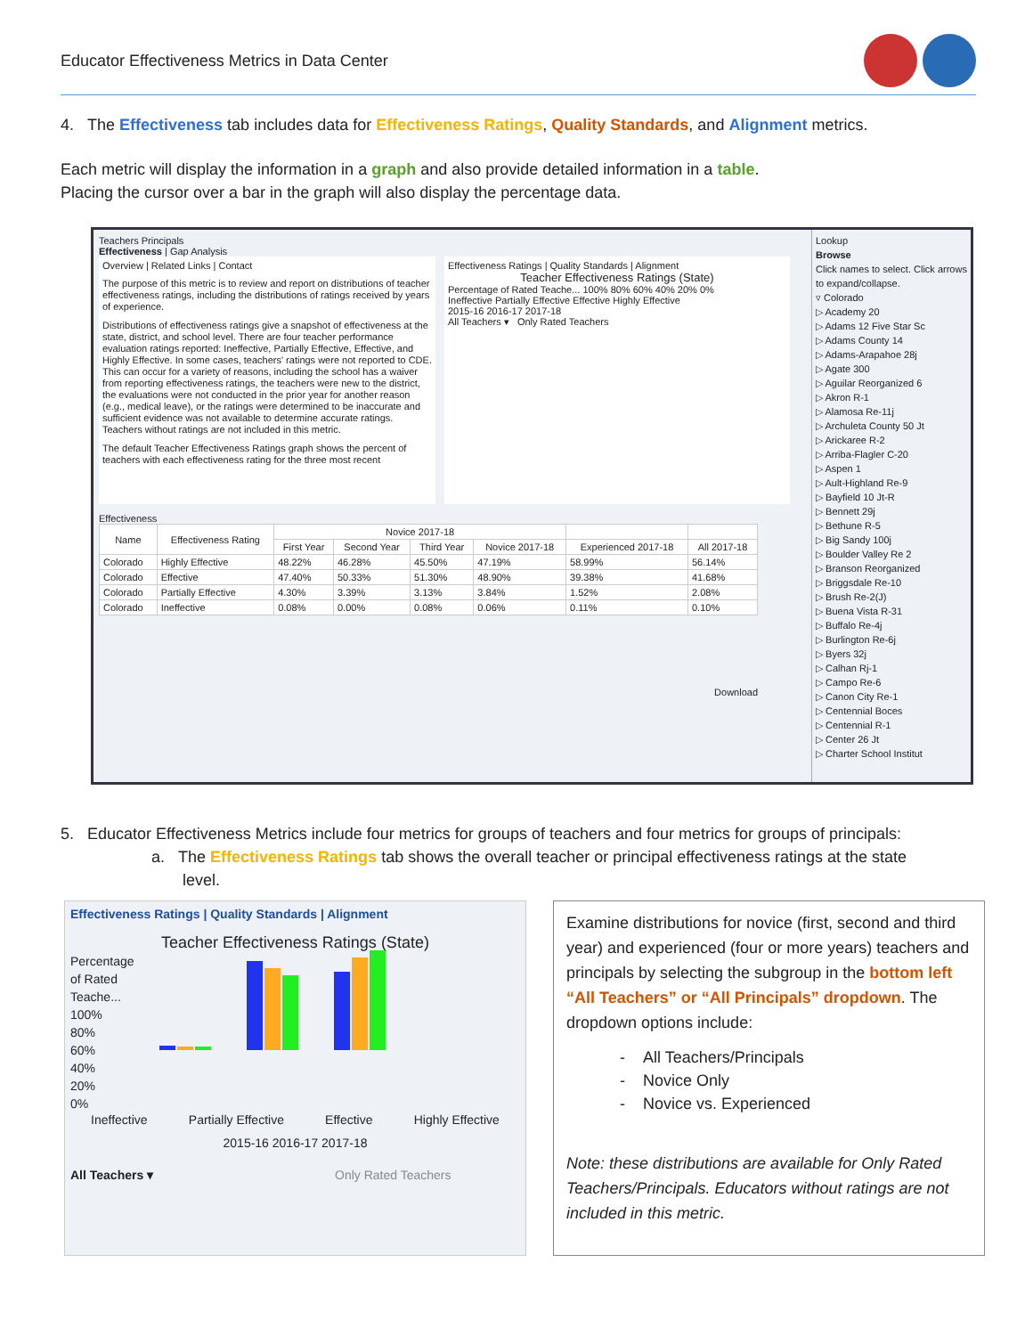Educator Effectiveness Metrics in Data Center
4. The Effectiveness tab includes data for Effectiveness Ratings, Quality Standards, and Alignment metrics.
Each metric will display the information in a graph and also provide detailed information in a table.
Placing the cursor over a bar in the graph will also display the percentage data.
Teachers Principals
Effectiveness | Gap Analysis
Overview | Related Links | Contact
The purpose of this metric is to review and report on distributions of teacher effectiveness ratings, including the distributions of ratings received by years of experience.
Distributions of effectiveness ratings give a snapshot of effectiveness at the state, district, and school level. There are four teacher performance evaluation ratings reported: Ineffective, Partially Effective, Effective, and Highly Effective. In some cases, teachers' ratings were not reported to CDE. This can occur for a variety of reasons, including the school has a waiver from reporting effectiveness ratings, the teachers were new to the district, the evaluations were not conducted in the prior year for another reason (e.g., medical leave), or the ratings were determined to be inaccurate and sufficient evidence was not available to determine accurate ratings. Teachers without ratings are not included in this metric.
The default Teacher Effectiveness Ratings graph shows the percent of teachers with each effectiveness rating for the three most recent
Effectiveness Ratings | Quality Standards | Alignment
Teacher Effectiveness Ratings (State)
Percentage of Rated Teache... 100% 80% 60% 40% 20% 0%
Ineffective Partially Effective Effective Highly Effective
2015-16 2016-17 2017-18
All Teachers ▾ Only Rated Teachers
Effectiveness
| Name | Effectiveness Rating | Novice 2017-18 | | | | | |
| --- | --- | --- | --- | --- | --- | --- | --- |
| | | First Year | Second Year | Third Year | Novice 2017-18 | Experienced 2017-18 | All 2017-18 |
| Colorado | Highly Effective | 48.22% | 46.28% | 45.50% | 47.19% | 58.99% | 56.14% |
| Colorado | Effective | 47.40% | 50.33% | 51.30% | 48.90% | 39.38% | 41.68% |
| Colorado | Partially Effective | 4.30% | 3.39% | 3.13% | 3.84% | 1.52% | 2.08% |
| Colorado | Ineffective | 0.08% | 0.00% | 0.08% | 0.06% | 0.11% | 0.10% |
Download
Lookup
Browse
Click names to select. Click arrows to expand/collapse.
▿ Colorado
▷ Academy 20
▷ Adams 12 Five Star Sc
▷ Adams County 14
▷ Adams-Arapahoe 28j
▷ Agate 300
▷ Aguilar Reorganized 6
▷ Akron R-1
▷ Alamosa Re-11j
▷ Archuleta County 50 Jt
▷ Arickaree R-2
▷ Arriba-Flagler C-20
▷ Aspen 1
▷ Ault-Highland Re-9
▷ Bayfield 10 Jt-R
▷ Bennett 29j
▷ Bethune R-5
▷ Big Sandy 100j
▷ Boulder Valley Re 2
▷ Branson Reorganized
▷ Briggsdale Re-10
▷ Brush Re-2(J)
▷ Buena Vista R-31
▷ Buffalo Re-4j
▷ Burlington Re-6j
▷ Byers 32j
▷ Calhan Rj-1
▷ Campo Re-6
▷ Canon City Re-1
▷ Centennial Boces
▷ Centennial R-1
▷ Center 26 Jt
▷ Charter School Institut
5. Educator Effectiveness Metrics include four metrics for groups of teachers and four metrics for groups of principals:
a. The Effectiveness Ratings tab shows the overall teacher or principal effectiveness ratings at the state
level.
Effectiveness Ratings | Quality Standards | Alignment
Teacher Effectiveness Ratings (State)
Percentage of Rated Teache...
100%
80%
60%
40%
20%
0%
Ineffective Partially Effective Effective Highly Effective
2015-16 2016-17 2017-18
All Teachers ▾ Only Rated Teachers
Examine distributions for novice (first, second and third year) and experienced (four or more years) teachers and principals by selecting the subgroup in the bottom left “All Teachers” or “All Principals” dropdown. The dropdown options include:
- All Teachers/Principals
- Novice Only
- Novice vs. Experienced
Note: these distributions are available for Only Rated Teachers/Principals. Educators without ratings are not included in this metric.